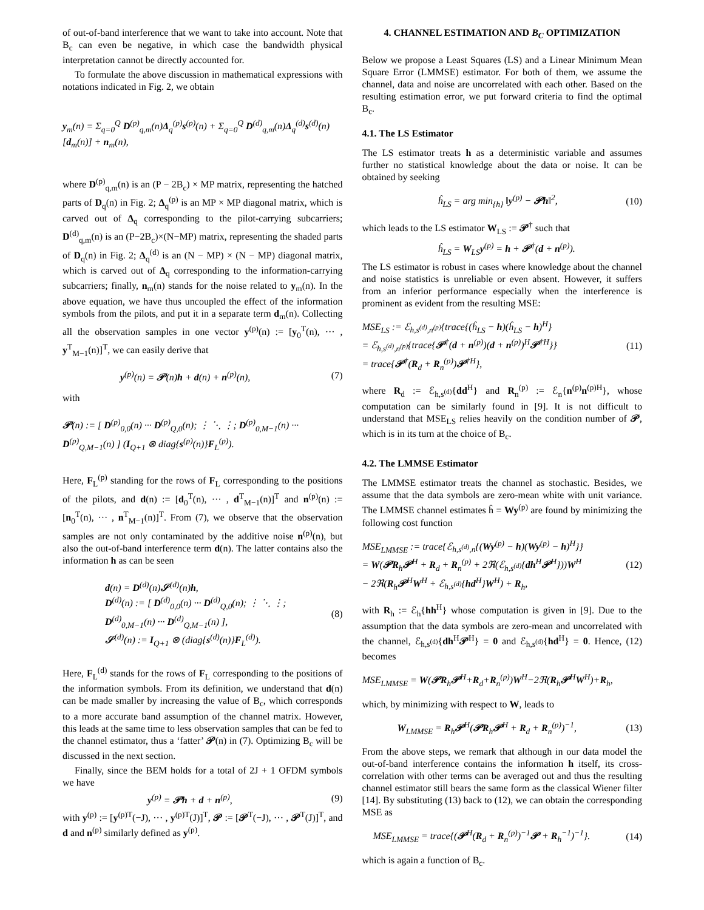of out-of-band interference that we want to take into account. Note that B<sub>c</sub> can even be negative, in which case the bandwidth physical interpretation cannot be directly accounted for.
To formulate the above discussion in mathematical expressions with notations indicated in Fig. 2, we obtain
y<sub>m</sub>(n) = Σ<sub>q=0</sub><sup>Q</sup> D<sup>(p)</sup><sub>q,m</sub>(n)Δ<sub>q</sub><sup>(p)</sup>s<sup>(p)</sup>(n) + Σ<sub>q=0</sub><sup>Q</sup> D<sup>(d)</sup><sub>q,m</sub>(n)Δ<sub>q</sub><sup>(d)</sup>s<sup>(d)</sup>(n) [d<sub>m</sub>(n)] + n<sub>m</sub>(n),
where D<sup>(p)</sup><sub>q,m</sub>(n) is an (P − 2B<sub>c</sub>) × MP matrix, representing the hatched parts of D<sub>q</sub>(n) in Fig. 2; Δ<sub>q</sub><sup>(p)</sup> is an MP × MP diagonal matrix, which is carved out of Δ<sub>q</sub> corresponding to the pilot-carrying subcarriers; D<sup>(d)</sup><sub>q,m</sub>(n) is an (P−2B<sub>c</sub>)×(N−MP) matrix, representing the shaded parts of D<sub>q</sub>(n) in Fig. 2; Δ<sub>q</sub><sup>(d)</sup> is an (N − MP) × (N − MP) diagonal matrix, which is carved out of Δ<sub>q</sub> corresponding to the information-carrying subcarriers; finally, n<sub>m</sub>(n) stands for the noise related to y<sub>m</sub>(n). In the above equation, we have thus uncoupled the effect of the information symbols from the pilots, and put it in a separate term d<sub>m</sub>(n). Collecting all the observation samples in one vector y<sup>(p)</sup>(n) := [y<sub>0</sub><sup>T</sup>(n), ··· , y<sup>T</sup><sub>M−1</sub>(n)]<sup>T</sup>, we can easily derive that
y<sup>(p)</sup>(n) = 𝒫(n)h + d(n) + n<sup>(p)</sup>(n), (7)
with
𝒫(n) := [ D<sup>(p)</sup><sub>0,0</sub>(n) ··· D<sup>(p)</sup><sub>Q,0</sub>(n); ⋮ ⋱ ⋮; D<sup>(p)</sup><sub>0,M−1</sub>(n) ··· D<sup>(p)</sup><sub>Q,M−1</sub>(n) ] (I<sub>Q+1</sub> ⊗ diag{s<sup>(p)</sup>(n)}F<sub>L</sub><sup>(p)</sup>).
Here, F<sub>L</sub><sup>(p)</sup> standing for the rows of F<sub>L</sub> corresponding to the positions of the pilots, and d(n) := [d<sub>0</sub><sup>T</sup>(n), ··· , d<sup>T</sup><sub>M−1</sub>(n)]<sup>T</sup> and n<sup>(p)</sup>(n) := [n<sub>0</sub><sup>T</sup>(n), ··· , n<sup>T</sup><sub>M−1</sub>(n)]<sup>T</sup>. From (7), we observe that the observation samples are not only contaminated by the additive noise n<sup>(p)</sup>(n), but also the out-of-band interference term d(n). The latter contains also the information h as can be seen
d(n) = D<sup>(d)</sup>(n)𝒮<sup>(d)</sup>(n)h,
D<sup>(d)</sup>(n) := [ D<sup>(d)</sup><sub>0,0</sub>(n) ··· D<sup>(d)</sup><sub>Q,0</sub>(n); ⋮ ⋱ ⋮; D<sup>(d)</sup><sub>0,M−1</sub>(n) ··· D<sup>(d)</sup><sub>Q,M−1</sub>(n) ],
𝒮<sup>(d)</sup>(n) := I<sub>Q+1</sub> ⊗ (diag{s<sup>(d)</sup>(n)}F<sub>L</sub><sup>(d)</sup>). (8)
Here, F<sub>L</sub><sup>(d)</sup> stands for the rows of F<sub>L</sub> corresponding to the positions of the information symbols. From its definition, we understand that d(n) can be made smaller by increasing the value of B<sub>c</sub>, which corresponds to a more accurate band assumption of the channel matrix. However, this leads at the same time to less observation samples that can be fed to the channel estimator, thus a ‘fatter’ 𝒫(n) in (7). Optimizing B<sub>c</sub> will be discussed in the next section.
Finally, since the BEM holds for a total of 2J + 1 OFDM symbols we have
y<sup>(p)</sup> = 𝒫h + d + n<sup>(p)</sup>, (9)
with y<sup>(p)</sup> := [y<sup>(p)T</sup>(−J), ··· , y<sup>(p)T</sup>(J)]<sup>T</sup>, 𝒫 := [𝒫<sup>T</sup>(−J), ··· , 𝒫<sup>T</sup>(J)]<sup>T</sup>, and d and n<sup>(p)</sup> similarly defined as y<sup>(p)</sup>.
4. CHANNEL ESTIMATION AND B<sub>C</sub> OPTIMIZATION
Below we propose a Least Squares (LS) and a Linear Minimum Mean Square Error (LMMSE) estimator. For both of them, we assume the channel, data and noise are uncorrelated with each other. Based on the resulting estimation error, we put forward criteria to find the optimal B<sub>c</sub>.
4.1. The LS Estimator
The LS estimator treats h as a deterministic variable and assumes further no statistical knowledge about the data or noise. It can be obtained by seeking
ĥ<sub>LS</sub> = arg min<sub>{h}</sub> ‖y<sup>(p)</sup> − 𝒫h‖<sup>2</sup>, (10)
which leads to the LS estimator W<sub>LS</sub> := 𝒫<sup>†</sup> such that
ĥ<sub>LS</sub> = W<sub>LS</sub>y<sup>(p)</sup> = h + 𝒫<sup>†</sup>(d + n<sup>(p)</sup>).
The LS estimator is robust in cases where knowledge about the channel and noise statistics is unreliable or even absent. However, it suffers from an inferior performance especially when the interference is prominent as evident from the resulting MSE:
MSE<sub>LS</sub> := ℰ<sub>h,s<sup>(d)</sup>,n<sup>(p)</sup></sub>{trace{(ĥ<sub>LS</sub> − h)(ĥ<sub>LS</sub> − h)<sup>H</sup>}
= ℰ<sub>h,s<sup>(d)</sup>,n<sup>(p)</sup></sub>{trace{𝒫<sup>†</sup>(d + n<sup>(p)</sup>)(d + n<sup>(p)</sup>)<sup>H</sup>𝒫<sup>†H</sup>}}
= trace{𝒫<sup>†</sup>(R<sub>d</sub> + R<sub>n</sub><sup>(p)</sup>)𝒫<sup>†H</sup>}, (11)
where R<sub>d</sub> := ℰ<sub>h,s<sup>(d)</sup></sub>{dd<sup>H</sup>} and R<sub>n</sub><sup>(p)</sup> := ℰ<sub>n</sub>{n<sup>(p)</sup>n<sup>(p)H</sup>}, whose computation can be similarly found in [9]. It is not difficult to understand that MSE<sub>LS</sub> relies heavily on the condition number of 𝒫, which is in its turn at the choice of B<sub>c</sub>.
4.2. The LMMSE Estimator
The LMMSE estimator treats the channel as stochastic. Besides, we assume that the data symbols are zero-mean white with unit variance. The LMMSE channel estimates ĥ = Wy<sup>(p)</sup> are found by minimizing the following cost function
MSE<sub>LMMSE</sub> := trace{ℰ<sub>h,s<sup>(d)</sup>,n</sub>{(Wy<sup>(p)</sup> − h)(Wy<sup>(p)</sup> − h)<sup>H</sup>}}
= W(𝒫R<sub>h</sub>𝒫<sup>H</sup> + R<sub>d</sub> + R<sub>n</sub><sup>(p)</sup> + 2ℜ(ℰ<sub>h,s<sup>(d)</sup></sub>{dh<sup>H</sup>𝒫<sup>H</sup>}))W<sup>H</sup>
− 2ℜ(R<sub>h</sub>𝒫<sup>H</sup>W<sup>H</sup> + ℰ<sub>h,s<sup>(d)</sup></sub>{hd<sup>H</sup>}W<sup>H</sup>) + R<sub>h</sub>, (12)
with R<sub>h</sub> := ℰ<sub>h</sub>{hh<sup>H</sup>} whose computation is given in [9]. Due to the assumption that the data symbols are zero-mean and uncorrelated with the channel, ℰ<sub>h,s<sup>(d)</sup></sub>{dh<sup>H</sup>𝒫<sup>H</sup>} = 0 and ℰ<sub>h,s<sup>(d)</sup></sub>{hd<sup>H</sup>} = 0. Hence, (12) becomes
MSE<sub>LMMSE</sub> = W(𝒫R<sub>h</sub>𝒫<sup>H</sup>+R<sub>d</sub>+R<sub>n</sub><sup>(p)</sup>)W<sup>H</sup>−2ℜ(R<sub>h</sub>𝒫<sup>H</sup>W<sup>H</sup>)+R<sub>h</sub>,
which, by minimizing with respect to W, leads to
W<sub>LMMSE</sub> = R<sub>h</sub>𝒫<sup>H</sup>(𝒫R<sub>h</sub>𝒫<sup>H</sup> + R<sub>d</sub> + R<sub>n</sub><sup>(p)</sup>)<sup>−1</sup>, (13)
From the above steps, we remark that although in our data model the out-of-band interference contains the information h itself, its cross-correlation with other terms can be averaged out and thus the resulting channel estimator still bears the same form as the classical Wiener filter [14]. By substituting (13) back to (12), we can obtain the corresponding MSE as
MSE<sub>LMMSE</sub> = trace{(𝒫<sup>H</sup>(R<sub>d</sub> + R<sub>n</sub><sup>(p)</sup>)<sup>−1</sup>𝒫 + R<sub>h</sub><sup>−1</sup>)<sup>−1</sup>}. (14)
which is again a function of B<sub>c</sub>.